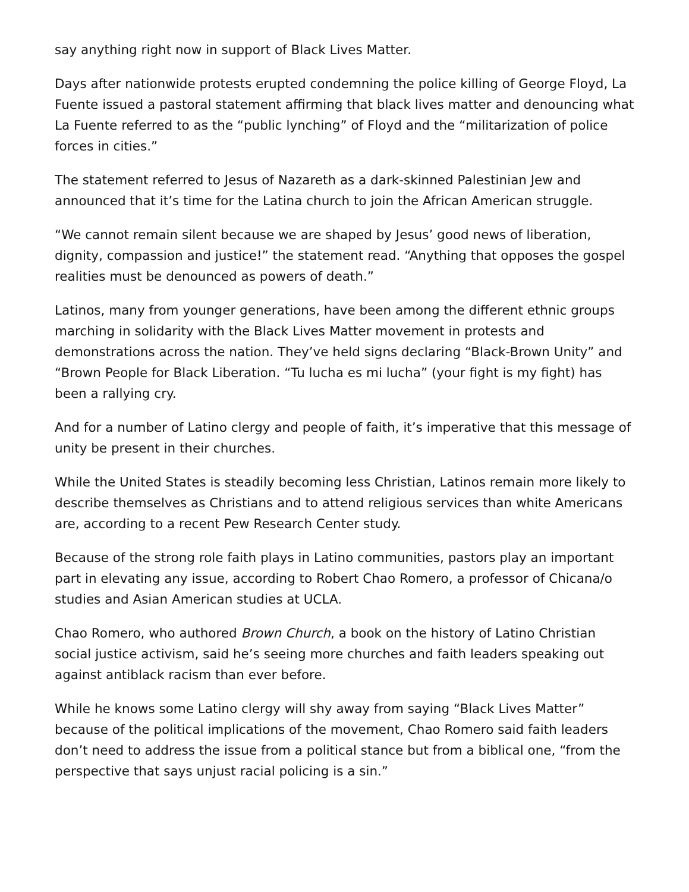say anything right now in support of Black Lives Matter.
Days after nationwide protests erupted condemning the police killing of George Floyd, La Fuente issued a pastoral statement affirming that black lives matter and denouncing what La Fuente referred to as the “public lynching” of Floyd and the “militarization of police forces in cities.”
The statement referred to Jesus of Nazareth as a dark-skinned Palestinian Jew and announced that it’s time for the Latina church to join the African American struggle.
“We cannot remain silent because we are shaped by Jesus’ good news of liberation, dignity, compassion and justice!” the statement read. “Anything that opposes the gospel realities must be denounced as powers of death.”
Latinos, many from younger generations, have been among the different ethnic groups marching in solidarity with the Black Lives Matter movement in protests and demonstrations across the nation. They’ve held signs declaring “Black-Brown Unity” and “Brown People for Black Liberation. “Tu lucha es mi lucha” (your fight is my fight) has been a rallying cry.
And for a number of Latino clergy and people of faith, it’s imperative that this message of unity be present in their churches.
While the United States is steadily becoming less Christian, Latinos remain more likely to describe themselves as Christians and to attend religious services than white Americans are, according to a recent Pew Research Center study.
Because of the strong role faith plays in Latino communities, pastors play an important part in elevating any issue, according to Robert Chao Romero, a professor of Chicana/o studies and Asian American studies at UCLA.
Chao Romero, who authored Brown Church, a book on the history of Latino Christian social justice activism, said he’s seeing more churches and faith leaders speaking out against antiblack racism than ever before.
While he knows some Latino clergy will shy away from saying “Black Lives Matter” because of the political implications of the movement, Chao Romero said faith leaders don’t need to address the issue from a political stance but from a biblical one, “from the perspective that says unjust racial policing is a sin.”